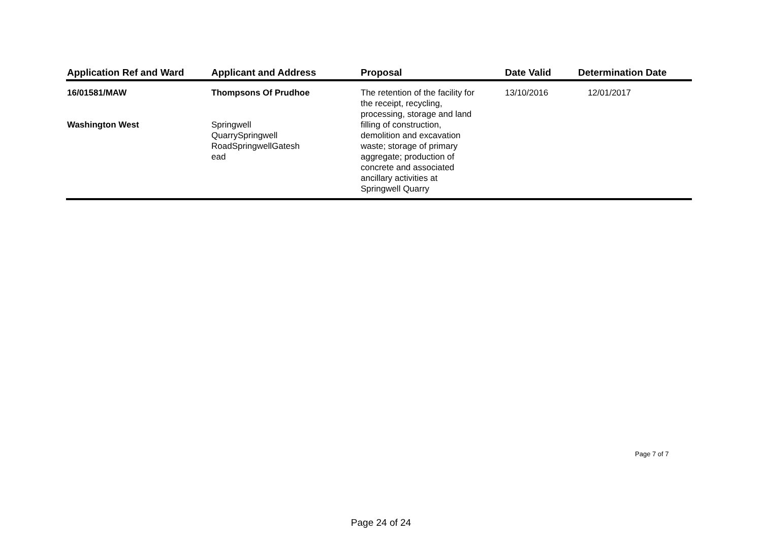| Application Ref and Ward | Applicant and Address | Proposal | Date Valid | Determination Date |
| --- | --- | --- | --- | --- |
| 16/01581/MAW Washington West | Thompsons Of Prudhoe Springwell QuarrySpringwell RoadSpringwellGatesh ead | The retention of the facility for the receipt, recycling, processing, storage and land filling of construction, demolition and excavation waste; storage of primary aggregate; production of concrete and associated ancillary activities at Springwell Quarry | 13/10/2016 | 12/01/2017 |
Page 7 of 7
Page 24 of 24